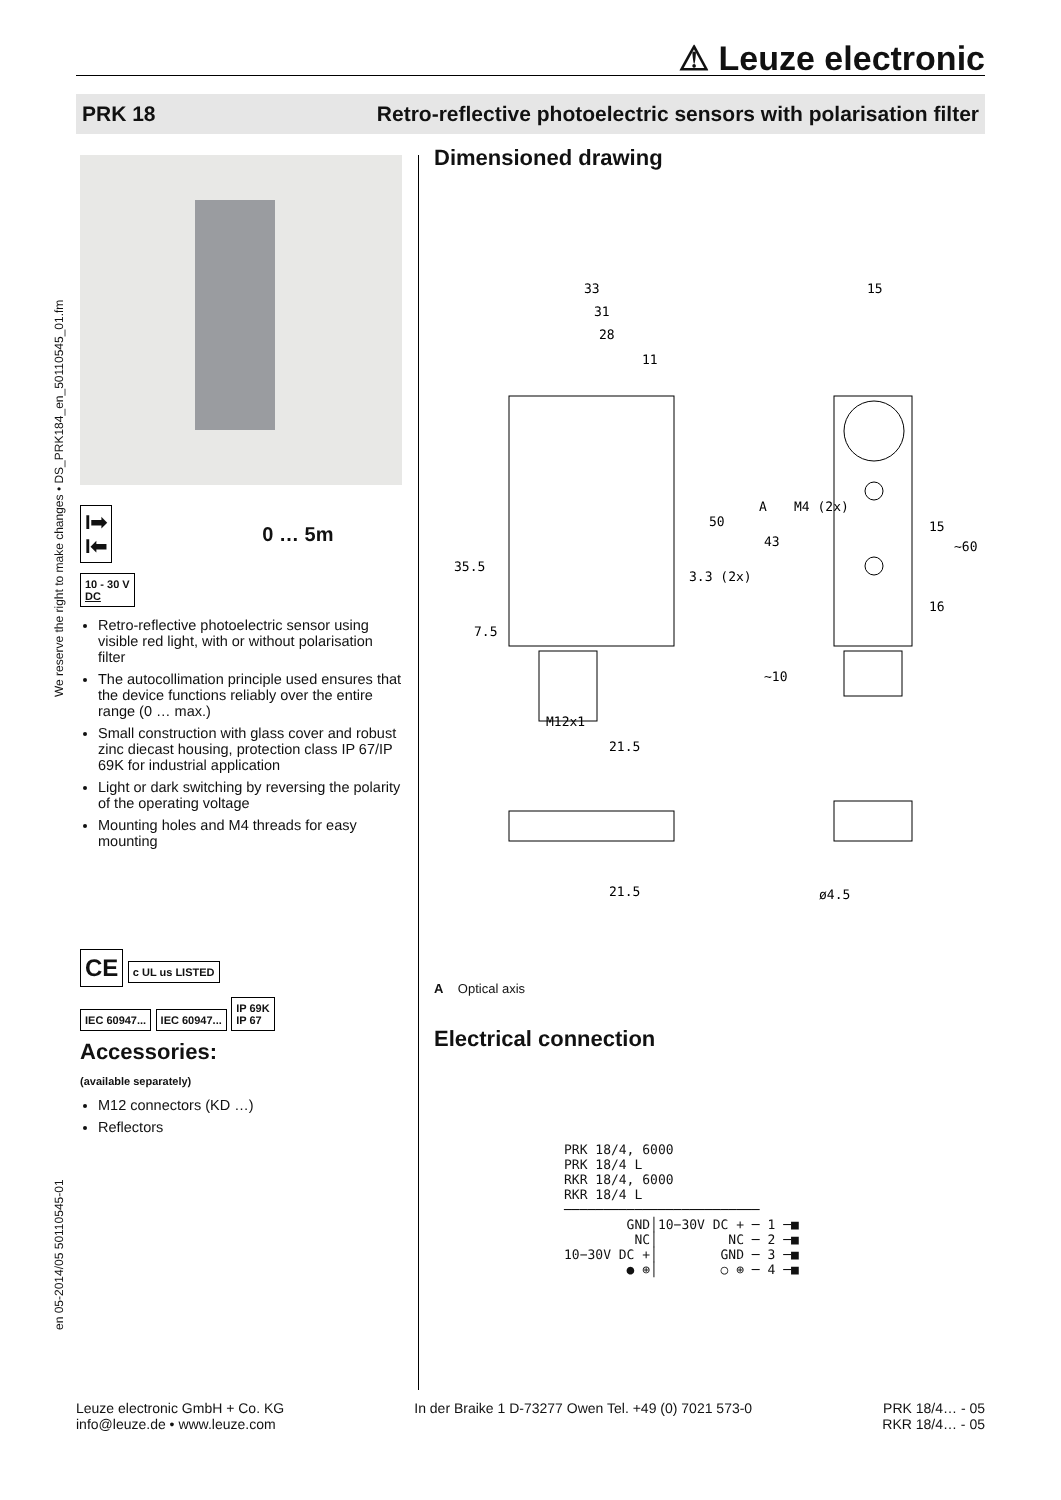⚠ Leuze electronic
PRK 18 Retro-reflective photoelectric sensors with polarisation filter
en 05-2014/05 50110545-01 We reserve the right to make changes • DS_PRK184_en_50110545_01.fm
I➡
I⬅ 0 … 5m
10 - 30 V
DC
Retro-reflective photoelectric sensor using visible red light, with or without polarisation filter
The autocollimation principle used ensures that the device functions reliably over the entire range (0 … max.)
Small construction with glass cover and robust zinc diecast housing, protection class IP 67/IP 69K for industrial application
Light or dark switching by reversing the polarity of the operating voltage
Mounting holes and M4 threads for easy mounting
CE c UL us LISTED
IEC 60947... IEC 60947... IP 69K
IP 67
Accessories:
(available separately)
M12 connectors (KD …)
Reflectors
Dimensioned drawing
33
31
28
11
15
35.5
7.5
50
3.3 (2x)
A
43
M4 (2x)
15
~60
16
~10
M12x1
21.5
21.5
ø4.5
A Optical axis
Electrical connection
PRK 18/4, 6000
PRK 18/4 L
RKR 18/4, 6000
RKR 18/4 L
─────────────────────────
        GND│10−30V DC + ─ 1 ─■
         NC│         NC ─ 2 ─■
10−30V DC +│        GND ─ 3 ─■
        ● ⊕│        ○ ⊕ ─ 4 ─■
Leuze electronic GmbH + Co. KG
info@leuze.de • www.leuze.com In der Braike 1 D-73277 Owen Tel. +49 (0) 7021 573-0 PRK 18/4… - 05
RKR 18/4… - 05